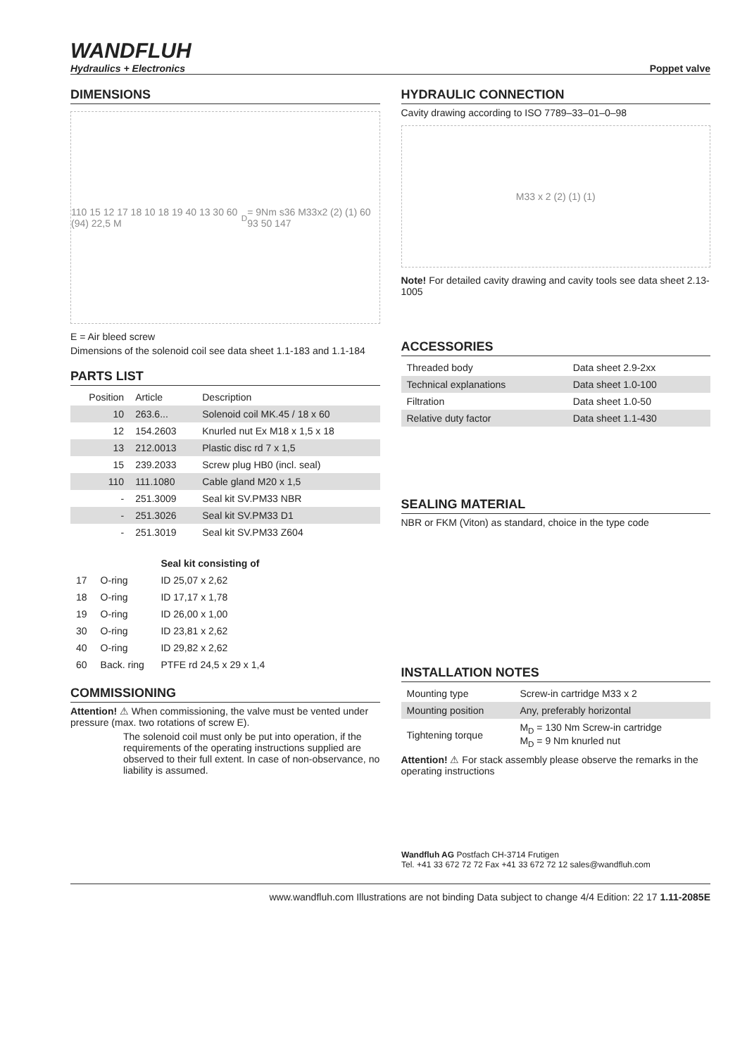WANDFLUH
Hydraulics + Electronics
Poppet valve
DIMENSIONS
110 15 12 17 18 10 18 19 40 13 30 60 (94) 22,5 M<sub>D</sub>= 9Nm s36 M33x2 (2) (1) 60 93 50 147
E = Air bleed screw
Dimensions of the solenoid coil see data sheet 1.1-183 and 1.1-184
PARTS LIST
| Position | Article | Description |
| --- | --- | --- |
| 10 | 263.6... | Solenoid coil MK.45 / 18 x 60 |
| 12 | 154.2603 | Knurled nut Ex M18 x 1,5 x 18 |
| 13 | 212.0013 | Plastic disc rd 7 x 1,5 |
| 15 | 239.2033 | Screw plug HB0 (incl. seal) |
| 110 | 111.1080 | Cable gland M20 x 1,5 |
| - | 251.3009 | Seal kit SV.PM33 NBR |
| - | 251.3026 | Seal kit SV.PM33 D1 |
| - | 251.3019 | Seal kit SV.PM33 Z604 |
| | | Seal kit consisting of |
| --- | --- | --- |
| 17 | O-ring | ID 25,07 x 2,62 |
| 18 | O-ring | ID 17,17 x 1,78 |
| 19 | O-ring | ID 26,00 x 1,00 |
| 30 | O-ring | ID 23,81 x 2,62 |
| 40 | O-ring | ID 29,82 x 2,62 |
| 60 | Back. ring | PTFE rd 24,5 x 29 x 1,4 |
COMMISSIONING
Attention! ⚠ When commissioning, the valve must be vented under pressure (max. two rotations of screw E).
The solenoid coil must only be put into operation, if the requirements of the operating instructions supplied are observed to their full extent. In case of non-observance, no liability is assumed.
HYDRAULIC CONNECTION
Cavity drawing according to ISO 7789–33–01–0–98
M33 x 2 (2) (1) (1)
Note! For detailed cavity drawing and cavity tools see data sheet 2.13-1005
ACCESSORIES
| Threaded body | Data sheet 2.9-2xx |
| Technical explanations | Data sheet 1.0-100 |
| Filtration | Data sheet 1.0-50 |
| Relative duty factor | Data sheet 1.1-430 |
SEALING MATERIAL
NBR or FKM (Viton) as standard, choice in the type code
INSTALLATION NOTES
| Mounting type | Screw-in cartridge M33 x 2 |
| Mounting position | Any, preferably horizontal |
| Tightening torque | M<sub>D</sub> = 130 Nm Screw-in cartridge M<sub>D</sub> = 9 Nm knurled nut |
Attention! ⚠ For stack assembly please observe the remarks in the operating instructions
Wandfluh AG Postfach CH-3714 Frutigen
Tel. +41 33 672 72 72 Fax +41 33 672 72 12 sales@wandfluh.com
www.wandfluh.com Illustrations are not binding Data subject to change 4/4 Edition: 22 17 1.11-2085E